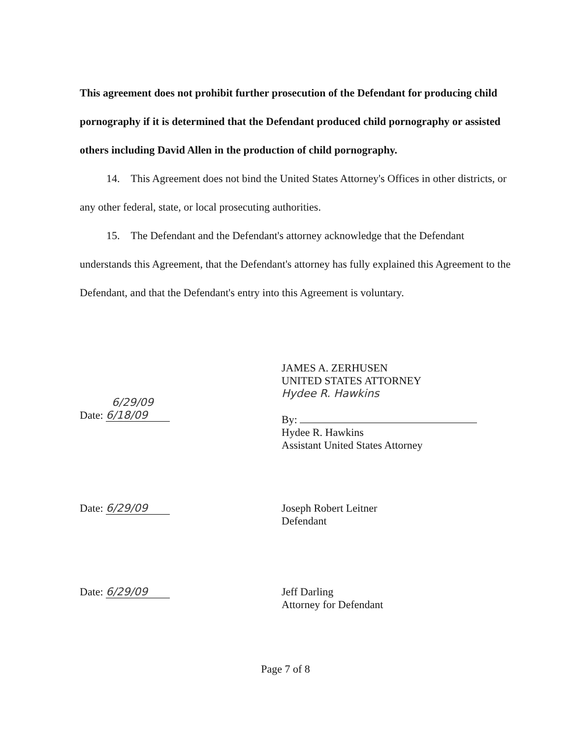This agreement does not prohibit further prosecution of the Defendant for producing child pornography if it is determined that the Defendant produced child pornography or assisted others including David Allen in the production of child pornography.
14. This Agreement does not bind the United States Attorney's Offices in other districts, or any other federal, state, or local prosecuting authorities.
15. The Defendant and the Defendant's attorney acknowledge that the Defendant understands this Agreement, that the Defendant's attorney has fully explained this Agreement to the Defendant, and that the Defendant's entry into this Agreement is voluntary.
6/29/09
Date: 6/18/09
JAMES A. ZERHUSEN
UNITED STATES ATTORNEY
Hydee R. Hawkins
By:
Hydee R. Hawkins
Assistant United States Attorney
Date: 6/29/09
Joseph Robert Leitner
Defendant
Date: 6/29/09
Jeff Darling
Attorney for Defendant
Page 7 of 8